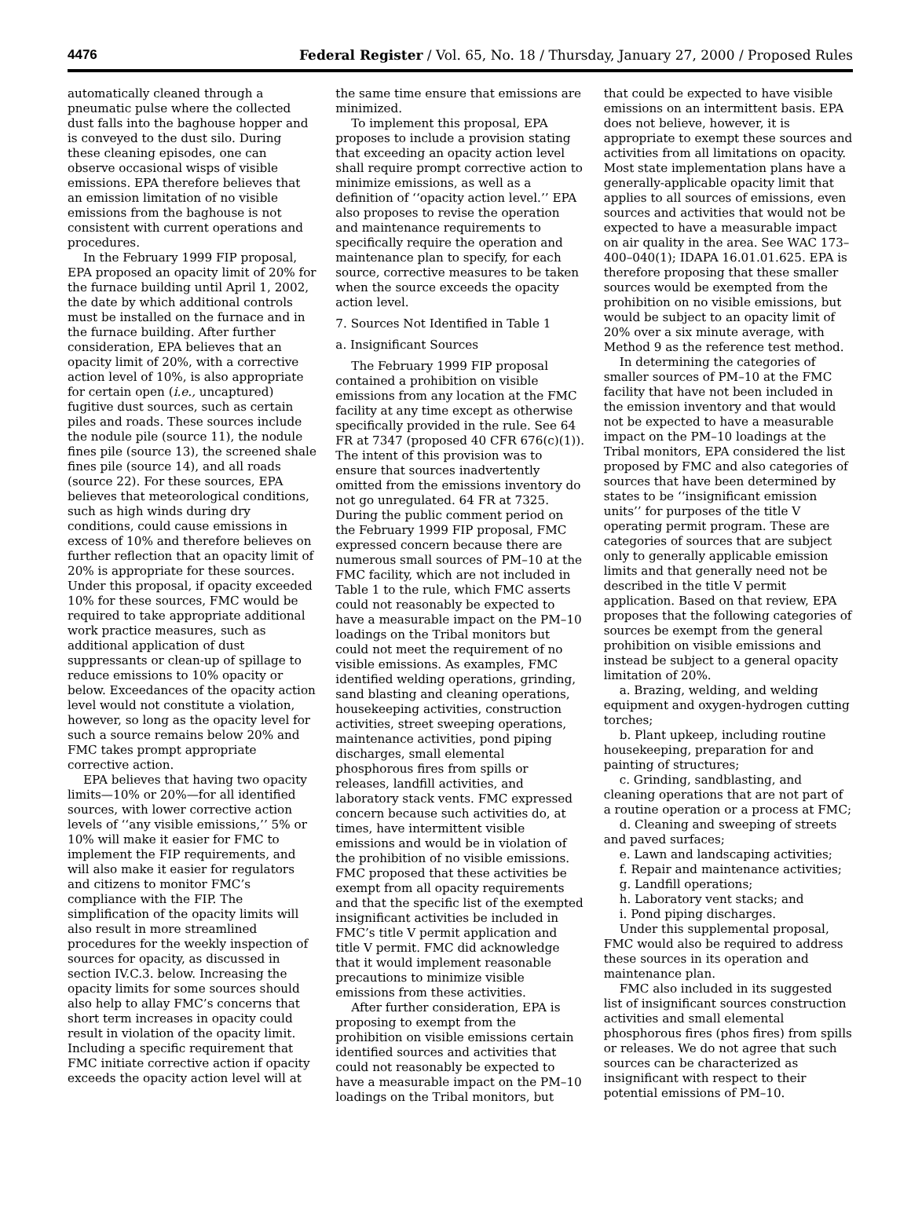4476 Federal Register / Vol. 65, No. 18 / Thursday, January 27, 2000 / Proposed Rules
automatically cleaned through a pneumatic pulse where the collected dust falls into the baghouse hopper and is conveyed to the dust silo. During these cleaning episodes, one can observe occasional wisps of visible emissions. EPA therefore believes that an emission limitation of no visible emissions from the baghouse is not consistent with current operations and procedures.
In the February 1999 FIP proposal, EPA proposed an opacity limit of 20% for the furnace building until April 1, 2002, the date by which additional controls must be installed on the furnace and in the furnace building. After further consideration, EPA believes that an opacity limit of 20%, with a corrective action level of 10%, is also appropriate for certain open (i.e., uncaptured) fugitive dust sources, such as certain piles and roads. These sources include the nodule pile (source 11), the nodule fines pile (source 13), the screened shale fines pile (source 14), and all roads (source 22). For these sources, EPA believes that meteorological conditions, such as high winds during dry conditions, could cause emissions in excess of 10% and therefore believes on further reflection that an opacity limit of 20% is appropriate for these sources. Under this proposal, if opacity exceeded 10% for these sources, FMC would be required to take appropriate additional work practice measures, such as additional application of dust suppressants or clean-up of spillage to reduce emissions to 10% opacity or below. Exceedances of the opacity action level would not constitute a violation, however, so long as the opacity level for such a source remains below 20% and FMC takes prompt appropriate corrective action.
EPA believes that having two opacity limits—10% or 20%—for all identified sources, with lower corrective action levels of ‘‘any visible emissions,’’ 5% or 10% will make it easier for FMC to implement the FIP requirements, and will also make it easier for regulators and citizens to monitor FMC’s compliance with the FIP. The simplification of the opacity limits will also result in more streamlined procedures for the weekly inspection of sources for opacity, as discussed in section IV.C.3. below. Increasing the opacity limits for some sources should also help to allay FMC’s concerns that short term increases in opacity could result in violation of the opacity limit. Including a specific requirement that FMC initiate corrective action if opacity exceeds the opacity action level will at
the same time ensure that emissions are minimized.
To implement this proposal, EPA proposes to include a provision stating that exceeding an opacity action level shall require prompt corrective action to minimize emissions, as well as a definition of ‘‘opacity action level.’’ EPA also proposes to revise the operation and maintenance requirements to specifically require the operation and maintenance plan to specify, for each source, corrective measures to be taken when the source exceeds the opacity action level.
7. Sources Not Identified in Table 1
a. Insignificant Sources
The February 1999 FIP proposal contained a prohibition on visible emissions from any location at the FMC facility at any time except as otherwise specifically provided in the rule. See 64 FR at 7347 (proposed 40 CFR 676(c)(1)). The intent of this provision was to ensure that sources inadvertently omitted from the emissions inventory do not go unregulated. 64 FR at 7325. During the public comment period on the February 1999 FIP proposal, FMC expressed concern because there are numerous small sources of PM–10 at the FMC facility, which are not included in Table 1 to the rule, which FMC asserts could not reasonably be expected to have a measurable impact on the PM–10 loadings on the Tribal monitors but could not meet the requirement of no visible emissions. As examples, FMC identified welding operations, grinding, sand blasting and cleaning operations, housekeeping activities, construction activities, street sweeping operations, maintenance activities, pond piping discharges, small elemental phosphorous fires from spills or releases, landfill activities, and laboratory stack vents. FMC expressed concern because such activities do, at times, have intermittent visible emissions and would be in violation of the prohibition of no visible emissions. FMC proposed that these activities be exempt from all opacity requirements and that the specific list of the exempted insignificant activities be included in FMC’s title V permit application and title V permit. FMC did acknowledge that it would implement reasonable precautions to minimize visible emissions from these activities.
After further consideration, EPA is proposing to exempt from the prohibition on visible emissions certain identified sources and activities that could not reasonably be expected to have a measurable impact on the PM–10 loadings on the Tribal monitors, but
that could be expected to have visible emissions on an intermittent basis. EPA does not believe, however, it is appropriate to exempt these sources and activities from all limitations on opacity. Most state implementation plans have a generally-applicable opacity limit that applies to all sources of emissions, even sources and activities that would not be expected to have a measurable impact on air quality in the area. See WAC 173–400–040(1); IDAPA 16.01.01.625. EPA is therefore proposing that these smaller sources would be exempted from the prohibition on no visible emissions, but would be subject to an opacity limit of 20% over a six minute average, with Method 9 as the reference test method.
In determining the categories of smaller sources of PM–10 at the FMC facility that have not been included in the emission inventory and that would not be expected to have a measurable impact on the PM–10 loadings at the Tribal monitors, EPA considered the list proposed by FMC and also categories of sources that have been determined by states to be ‘‘insignificant emission units’’ for purposes of the title V operating permit program. These are categories of sources that are subject only to generally applicable emission limits and that generally need not be described in the title V permit application. Based on that review, EPA proposes that the following categories of sources be exempt from the general prohibition on visible emissions and instead be subject to a general opacity limitation of 20%.
a. Brazing, welding, and welding equipment and oxygen-hydrogen cutting torches;
b. Plant upkeep, including routine housekeeping, preparation for and painting of structures;
c. Grinding, sandblasting, and cleaning operations that are not part of a routine operation or a process at FMC;
d. Cleaning and sweeping of streets and paved surfaces;
e. Lawn and landscaping activities;
f. Repair and maintenance activities;
g. Landfill operations;
h. Laboratory vent stacks; and
i. Pond piping discharges.
Under this supplemental proposal, FMC would also be required to address these sources in its operation and maintenance plan.
FMC also included in its suggested list of insignificant sources construction activities and small elemental phosphorous fires (phos fires) from spills or releases. We do not agree that such sources can be characterized as insignificant with respect to their potential emissions of PM–10.